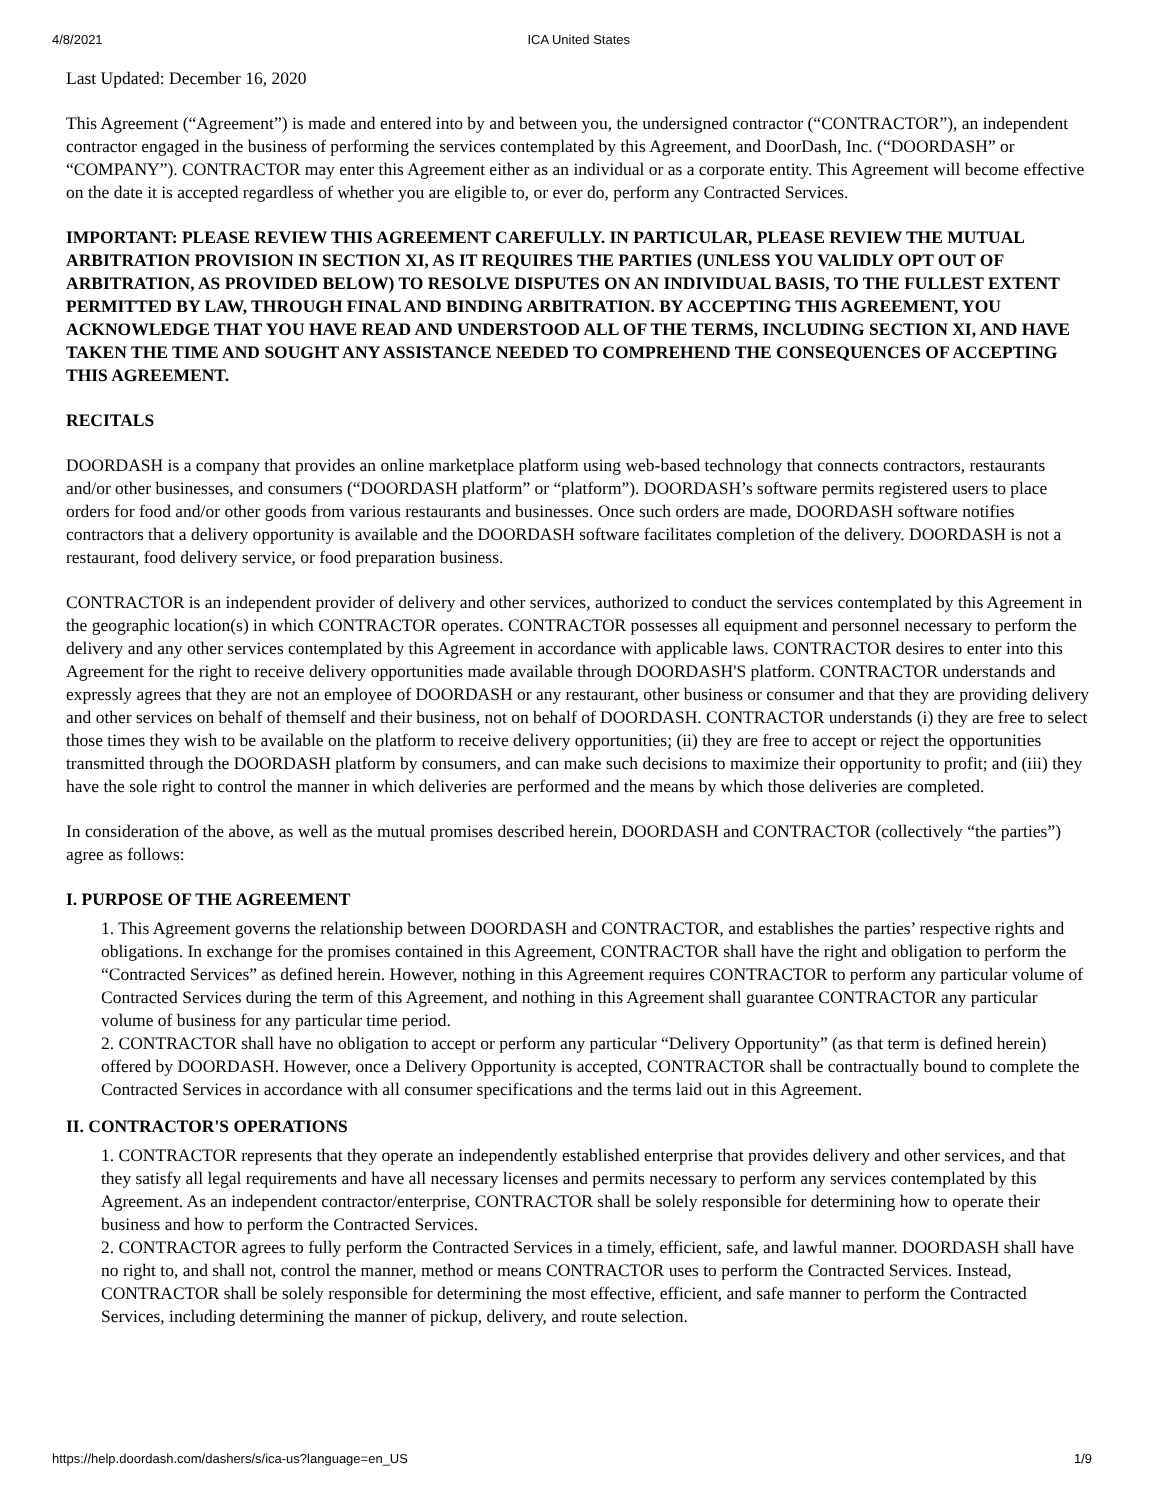4/8/2021 ICA United States
Last Updated: December 16, 2020
This Agreement (“Agreement”) is made and entered into by and between you, the undersigned contractor (“CONTRACTOR”), an independent contractor engaged in the business of performing the services contemplated by this Agreement, and DoorDash, Inc. (“DOORDASH” or “COMPANY”). CONTRACTOR may enter this Agreement either as an individual or as a corporate entity. This Agreement will become effective on the date it is accepted regardless of whether you are eligible to, or ever do, perform any Contracted Services.
IMPORTANT: PLEASE REVIEW THIS AGREEMENT CAREFULLY. IN PARTICULAR, PLEASE REVIEW THE MUTUAL ARBITRATION PROVISION IN SECTION XI, AS IT REQUIRES THE PARTIES (UNLESS YOU VALIDLY OPT OUT OF ARBITRATION, AS PROVIDED BELOW) TO RESOLVE DISPUTES ON AN INDIVIDUAL BASIS, TO THE FULLEST EXTENT PERMITTED BY LAW, THROUGH FINAL AND BINDING ARBITRATION. BY ACCEPTING THIS AGREEMENT, YOU ACKNOWLEDGE THAT YOU HAVE READ AND UNDERSTOOD ALL OF THE TERMS, INCLUDING SECTION XI, AND HAVE TAKEN THE TIME AND SOUGHT ANY ASSISTANCE NEEDED TO COMPREHEND THE CONSEQUENCES OF ACCEPTING THIS AGREEMENT.
RECITALS
DOORDASH is a company that provides an online marketplace platform using web-based technology that connects contractors, restaurants and/or other businesses, and consumers (“DOORDASH platform” or “platform”). DOORDASH’s software permits registered users to place orders for food and/or other goods from various restaurants and businesses. Once such orders are made, DOORDASH software notifies contractors that a delivery opportunity is available and the DOORDASH software facilitates completion of the delivery. DOORDASH is not a restaurant, food delivery service, or food preparation business.
CONTRACTOR is an independent provider of delivery and other services, authorized to conduct the services contemplated by this Agreement in the geographic location(s) in which CONTRACTOR operates. CONTRACTOR possesses all equipment and personnel necessary to perform the delivery and any other services contemplated by this Agreement in accordance with applicable laws. CONTRACTOR desires to enter into this Agreement for the right to receive delivery opportunities made available through DOORDASH'S platform. CONTRACTOR understands and expressly agrees that they are not an employee of DOORDASH or any restaurant, other business or consumer and that they are providing delivery and other services on behalf of themself and their business, not on behalf of DOORDASH. CONTRACTOR understands (i) they are free to select those times they wish to be available on the platform to receive delivery opportunities; (ii) they are free to accept or reject the opportunities transmitted through the DOORDASH platform by consumers, and can make such decisions to maximize their opportunity to profit; and (iii) they have the sole right to control the manner in which deliveries are performed and the means by which those deliveries are completed.
In consideration of the above, as well as the mutual promises described herein, DOORDASH and CONTRACTOR (collectively “the parties”) agree as follows:
I. PURPOSE OF THE AGREEMENT
1. This Agreement governs the relationship between DOORDASH and CONTRACTOR, and establishes the parties’ respective rights and obligations. In exchange for the promises contained in this Agreement, CONTRACTOR shall have the right and obligation to perform the “Contracted Services” as defined herein. However, nothing in this Agreement requires CONTRACTOR to perform any particular volume of Contracted Services during the term of this Agreement, and nothing in this Agreement shall guarantee CONTRACTOR any particular volume of business for any particular time period.
2. CONTRACTOR shall have no obligation to accept or perform any particular “Delivery Opportunity” (as that term is defined herein) offered by DOORDASH. However, once a Delivery Opportunity is accepted, CONTRACTOR shall be contractually bound to complete the Contracted Services in accordance with all consumer specifications and the terms laid out in this Agreement.
II. CONTRACTOR'S OPERATIONS
1. CONTRACTOR represents that they operate an independently established enterprise that provides delivery and other services, and that they satisfy all legal requirements and have all necessary licenses and permits necessary to perform any services contemplated by this Agreement. As an independent contractor/enterprise, CONTRACTOR shall be solely responsible for determining how to operate their business and how to perform the Contracted Services.
2. CONTRACTOR agrees to fully perform the Contracted Services in a timely, efficient, safe, and lawful manner. DOORDASH shall have no right to, and shall not, control the manner, method or means CONTRACTOR uses to perform the Contracted Services. Instead, CONTRACTOR shall be solely responsible for determining the most effective, efficient, and safe manner to perform the Contracted Services, including determining the manner of pickup, delivery, and route selection.
https://help.doordash.com/dashers/s/ica-us?language=en_US 1/9